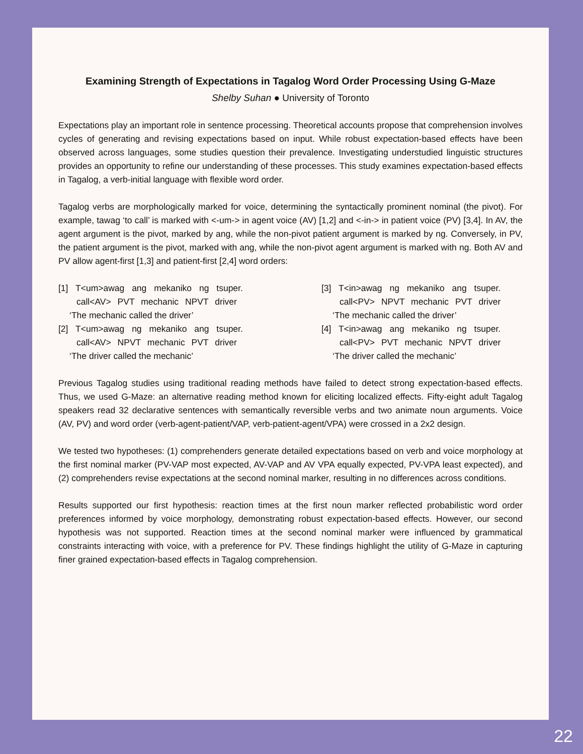Examining Strength of Expectations in Tagalog Word Order Processing Using G-Maze
Shelby Suhan ● University of Toronto
Expectations play an important role in sentence processing. Theoretical accounts propose that comprehension involves cycles of generating and revising expectations based on input. While robust expectation-based effects have been observed across languages, some studies question their prevalence. Investigating understudied linguistic structures provides an opportunity to refine our understanding of these processes. This study examines expectation-based effects in Tagalog, a verb-initial language with flexible word order.
Tagalog verbs are morphologically marked for voice, determining the syntactically prominent nominal (the pivot). For example, tawag ‘to call’ is marked with <-um-> in agent voice (AV) [1,2] and <-in-> in patient voice (PV) [3,4]. In AV, the agent argument is the pivot, marked by ang, while the non-pivot patient argument is marked by ng. Conversely, in PV, the patient argument is the pivot, marked with ang, while the non-pivot agent argument is marked with ng. Both AV and PV allow agent-first [1,3] and patient-first [2,4] word orders:
[1] T<um>awag ang mekaniko ng tsuper.
call<AV> PVT mechanic NPVT driver
‘The mechanic called the driver’
[2] T<um>awag ng mekaniko ang tsuper.
call<AV> NPVT mechanic PVT driver
‘The driver called the mechanic’
[3] T<in>awag ng mekaniko ang tsuper.
call<PV> NPVT mechanic PVT driver
‘The mechanic called the driver’
[4] T<in>awag ang mekaniko ng tsuper.
call<PV> PVT mechanic NPVT driver
‘The driver called the mechanic’
Previous Tagalog studies using traditional reading methods have failed to detect strong expectation-based effects. Thus, we used G-Maze: an alternative reading method known for eliciting localized effects. Fifty-eight adult Tagalog speakers read 32 declarative sentences with semantically reversible verbs and two animate noun arguments. Voice (AV, PV) and word order (verb-agent-patient/VAP, verb-patient-agent/VPA) were crossed in a 2x2 design.
We tested two hypotheses: (1) comprehenders generate detailed expectations based on verb and voice morphology at the first nominal marker (PV-VAP most expected, AV-VAP and AV VPA equally expected, PV-VPA least expected), and (2) comprehenders revise expectations at the second nominal marker, resulting in no differences across conditions.
Results supported our first hypothesis: reaction times at the first noun marker reflected probabilistic word order preferences informed by voice morphology, demonstrating robust expectation-based effects. However, our second hypothesis was not supported. Reaction times at the second nominal marker were influenced by grammatical constraints interacting with voice, with a preference for PV. These findings highlight the utility of G-Maze in capturing finer grained expectation-based effects in Tagalog comprehension.
22